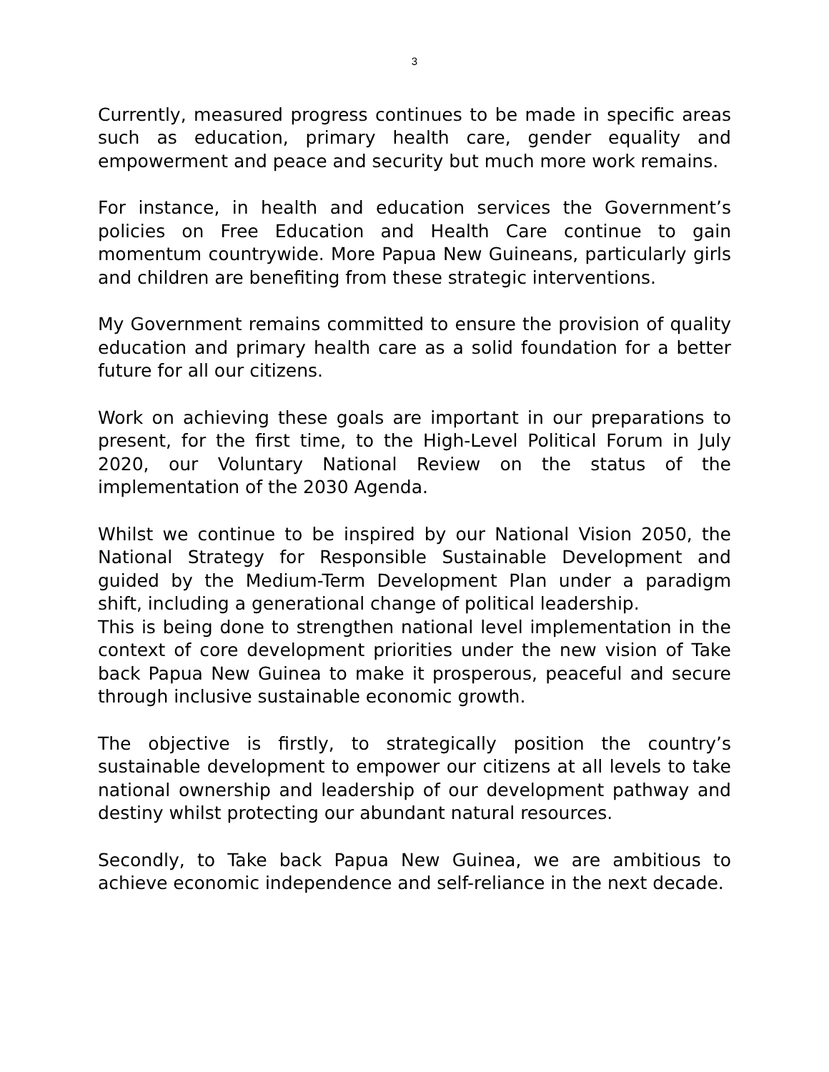3
Currently, measured progress continues to be made in specific areas such as education, primary health care, gender equality and empowerment and peace and security but much more work remains.
For instance, in health and education services the Government’s policies on Free Education and Health Care continue to gain momentum countrywide. More Papua New Guineans, particularly girls and children are benefiting from these strategic interventions.
My Government remains committed to ensure the provision of quality education and primary health care as a solid foundation for a better future for all our citizens.
Work on achieving these goals are important in our preparations to present, for the first time, to the High-Level Political Forum in July 2020, our Voluntary National Review on the status of the implementation of the 2030 Agenda.
Whilst we continue to be inspired by our National Vision 2050, the National Strategy for Responsible Sustainable Development and guided by the Medium-Term Development Plan under a paradigm shift, including a generational change of political leadership.
This is being done to strengthen national level implementation in the context of core development priorities under the new vision of Take back Papua New Guinea to make it prosperous, peaceful and secure through inclusive sustainable economic growth.
The objective is firstly, to strategically position the country’s sustainable development to empower our citizens at all levels to take national ownership and leadership of our development pathway and destiny whilst protecting our abundant natural resources.
Secondly, to Take back Papua New Guinea, we are ambitious to achieve economic independence and self-reliance in the next decade.